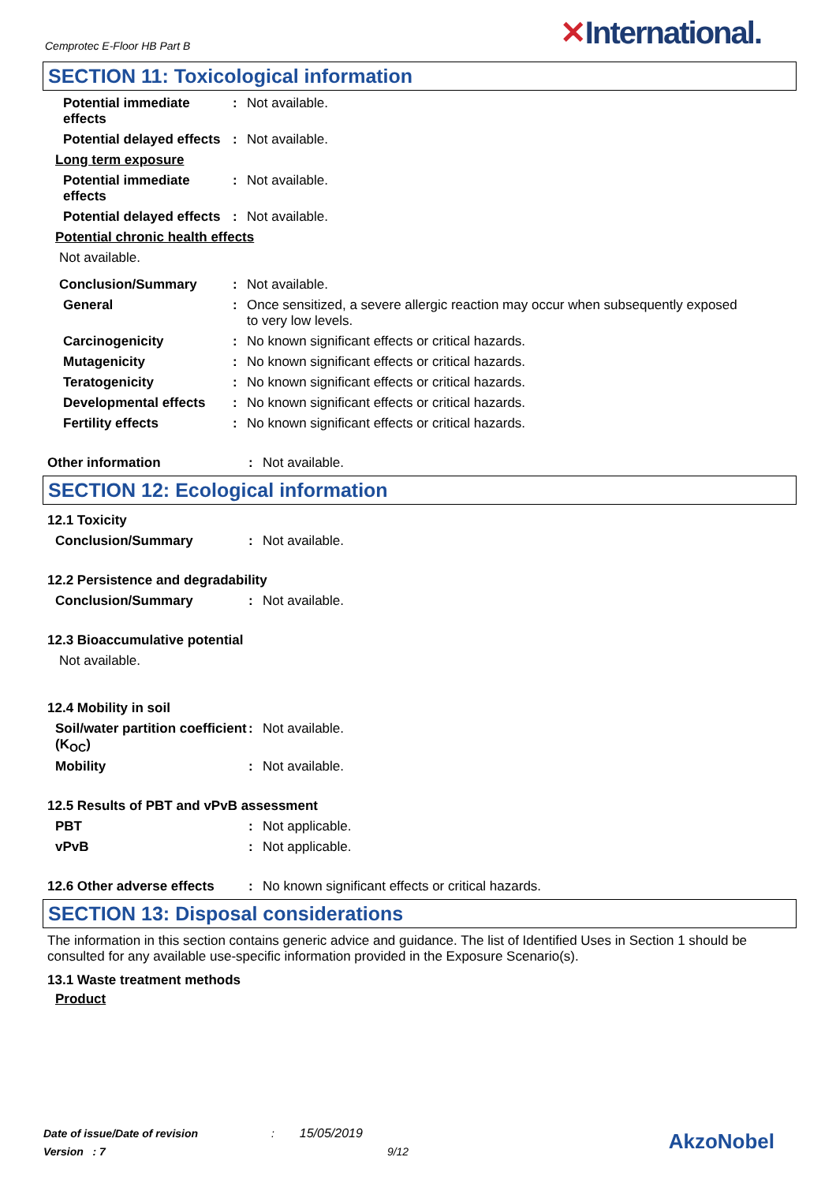Cemprotec E-Floor HB Part B ✕International.
SECTION 11: Toxicological information
Potential immediate effects
: Not available.
Potential delayed effects
: Not available.
Long term exposure
Potential immediate effects
: Not available.
Potential delayed effects
: Not available.
Potential chronic health effects
Not available.
Conclusion/Summary : Not available.
General : Once sensitized, a severe allergic reaction may occur when subsequently exposed to very low levels.
Carcinogenicity : No known significant effects or critical hazards.
Mutagenicity : No known significant effects or critical hazards.
Teratogenicity : No known significant effects or critical hazards.
Developmental effects : No known significant effects or critical hazards.
Fertility effects : No known significant effects or critical hazards.
Other information : Not available.
SECTION 12: Ecological information
12.1 Toxicity
Conclusion/Summary : Not available.
12.2 Persistence and degradability
Conclusion/Summary : Not available.
12.3 Bioaccumulative potential
Not available.
12.4 Mobility in soil
Soil/water partition coefficient (K<sub>OC</sub>)
: Not available.
Mobility : Not available.
12.5 Results of PBT and vPvB assessment
PBT : Not applicable.
vPvB : Not applicable.
12.6 Other adverse effects
: No known significant effects or critical hazards.
SECTION 13: Disposal considerations
The information in this section contains generic advice and guidance. The list of Identified Uses in Section 1 should be consulted for any available use-specific information provided in the Exposure Scenario(s).
13.1 Waste treatment methods
Product
Date of issue/Date of revision : 15/05/2019
Version : 7 9/12
AkzoNobel